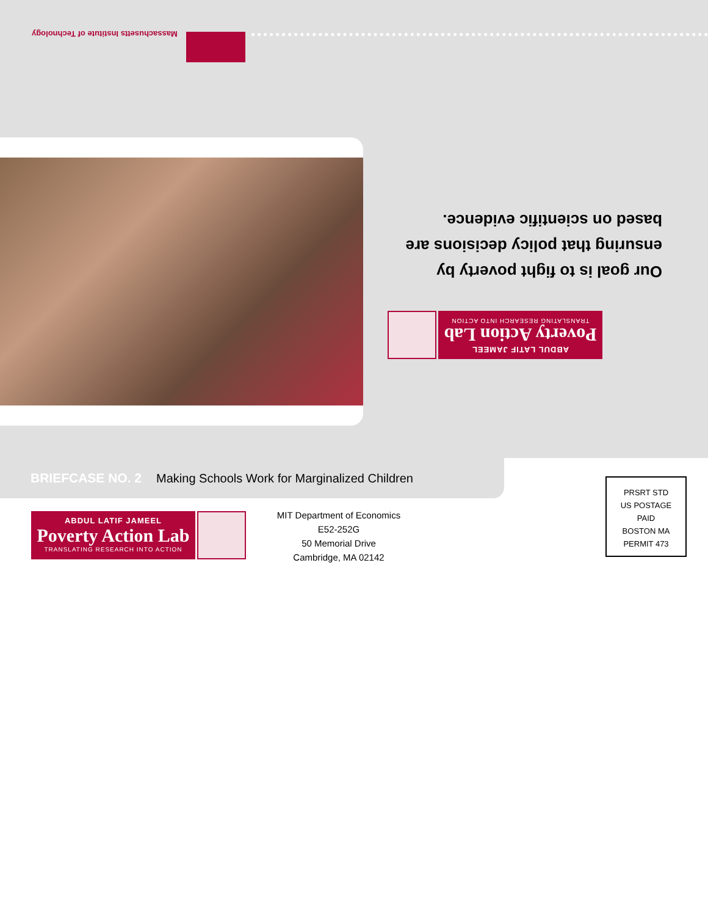Massachusetts Institute of Technology
Our goal is to fight poverty by ensuring that policy decisions are based on scientific evidence.
ABDUL LATIF JAMEEL
Poverty Action Lab
TRANSLATING RESEARCH INTO ACTION
BRIEFCASE NO. 2 Making Schools Work for Marginalized Children
ABDUL LATIF JAMEEL
Poverty Action Lab
TRANSLATING RESEARCH INTO ACTION
MIT Department of Economics
E52-252G
50 Memorial Drive
Cambridge, MA 02142
PRSRT STD
US POSTAGE
PAID
BOSTON MA
PERMIT 473